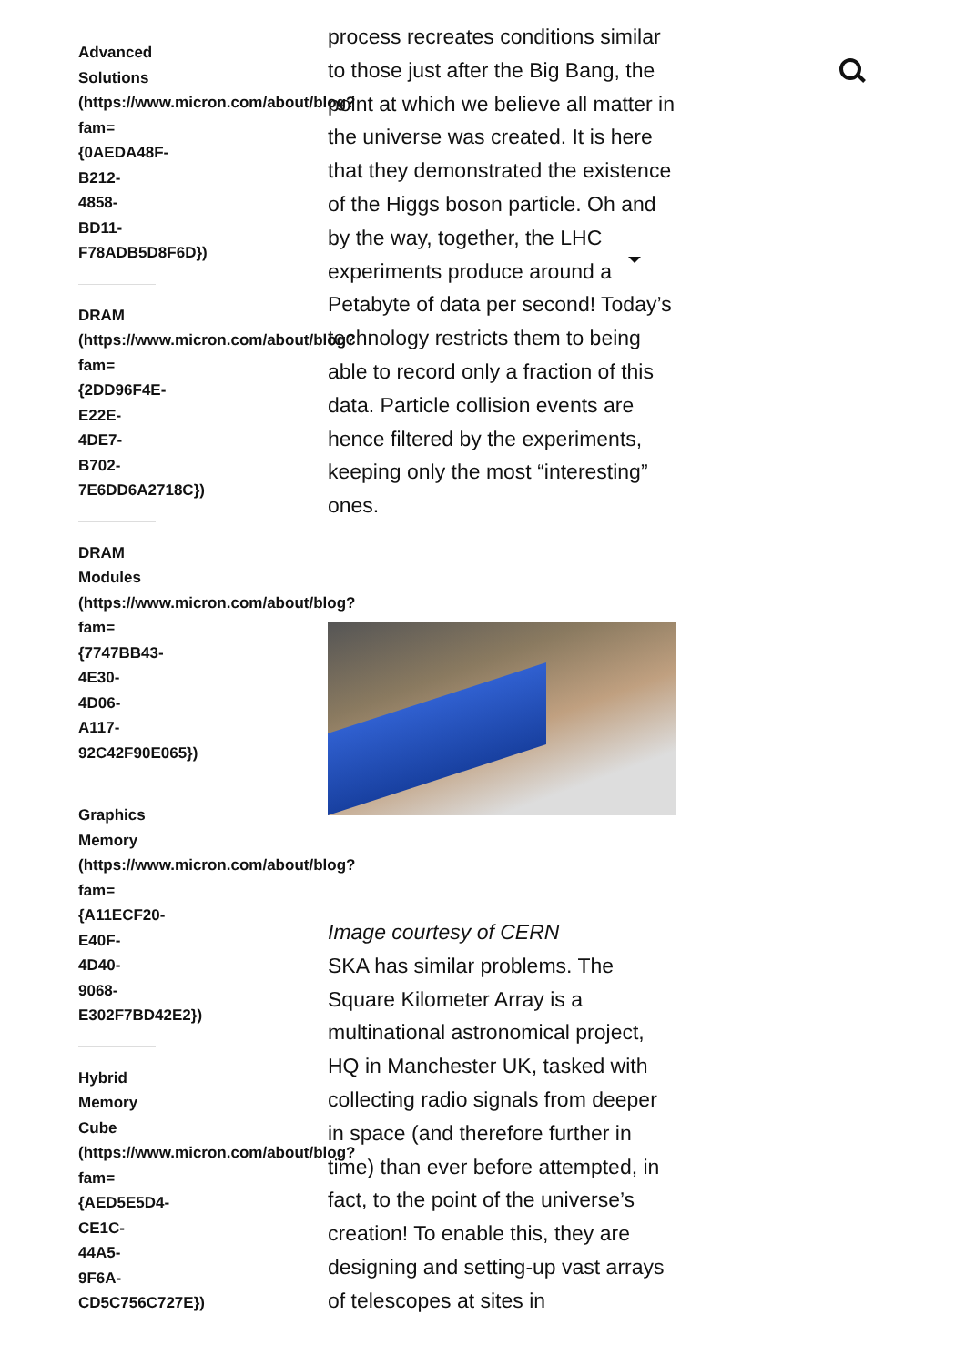Advanced
Solutions
(https://www.micron.com/about/blog?
fam=
{0AEDA48F-
B212-
4858-
BD11-
F78ADB5D8F6D})
DRAM
(https://www.micron.com/about/blog?
fam=
{2DD96F4E-
E22E-
4DE7-
B702-
7E6DD6A2718C})
DRAM
Modules
(https://www.micron.com/about/blog?
fam=
{7747BB43-
4E30-
4D06-
A117-
92C42F90E065})
Graphics
Memory
(https://www.micron.com/about/blog?
fam=
{A11ECF20-
E40F-
4D40-
9068-
E302F7BD42E2})
Hybrid
Memory
Cube
(https://www.micron.com/about/blog?
fam=
{AED5E5D4-
CE1C-
44A5-
9F6A-
CD5C756C727E})
process recreates conditions similar to those just after the Big Bang, the point at which we believe all matter in the universe was created. It is here that they demonstrated the existence of the Higgs boson particle. Oh and by the way, together, the LHC experiments produce around a Petabyte of data per second! Today’s technology restricts them to being able to record only a fraction of this data. Particle collision events are hence filtered by the experiments, keeping only the most “interesting” ones.
Image courtesy of CERN
SKA has similar problems. The Square Kilometer Array is a multinational astronomical project, HQ in Manchester UK, tasked with collecting radio signals from deeper in space (and therefore further in time) than ever before attempted, in fact, to the point of the universe’s creation! To enable this, they are designing and setting-up vast arrays of telescopes at sites in